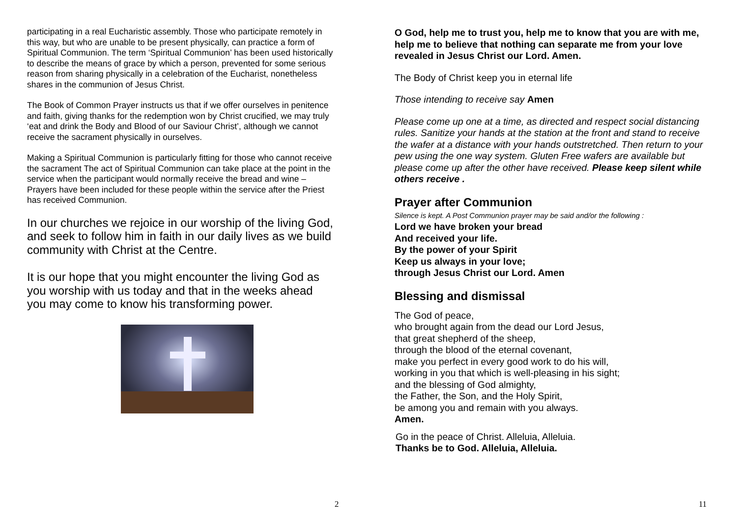participating in a real Eucharistic assembly. Those who participate remotely in this way, but who are unable to be present physically, can practice a form of Spiritual Communion. The term ‘Spiritual Communion’ has been used historically to describe the means of grace by which a person, prevented for some serious reason from sharing physically in a celebration of the Eucharist, nonetheless shares in the communion of Jesus Christ.
The Book of Common Prayer instructs us that if we offer ourselves in penitence and faith, giving thanks for the redemption won by Christ crucified, we may truly ‘eat and drink the Body and Blood of our Saviour Christ’, although we cannot receive the sacrament physically in ourselves.
Making a Spiritual Communion is particularly fitting for those who cannot receive the sacrament The act of Spiritual Communion can take place at the point in the service when the participant would normally receive the bread and wine – Prayers have been included for these people within the service after the Priest has received Communion.
In our churches we rejoice in our worship of the living God, and seek to follow him in faith in our daily lives as we build community with Christ at the Centre.
It is our hope that you might encounter the living God as you worship with us today and that in the weeks ahead you may come to know his transforming power.
2
O God, help me to trust you, help me to know that you are with me, help me to believe that nothing can separate me from your love revealed in Jesus Christ our Lord. Amen.
The Body of Christ keep you in eternal life
Those intending to receive say Amen
Please come up one at a time, as directed and respect social distancing rules. Sanitize your hands at the station at the front and stand to receive the wafer at a distance with your hands outstretched. Then return to your pew using the one way system. Gluten Free wafers are available but please come up after the other have received. Please keep silent while others receive .
Prayer after Communion
Silence is kept. A Post Communion prayer may be said and/or the following :
Lord we have broken your bread
And received your life.
By the power of your Spirit
Keep us always in your love;
through Jesus Christ our Lord. Amen
Blessing and dismissal
The God of peace,
who brought again from the dead our Lord Jesus,
that great shepherd of the sheep,
through the blood of the eternal covenant,
make you perfect in every good work to do his will,
working in you that which is well-pleasing in his sight;
and the blessing of God almighty,
the Father, the Son, and the Holy Spirit,
be among you and remain with you always.
Amen.
Go in the peace of Christ. Alleluia, Alleluia.
Thanks be to God. Alleluia, Alleluia.
11